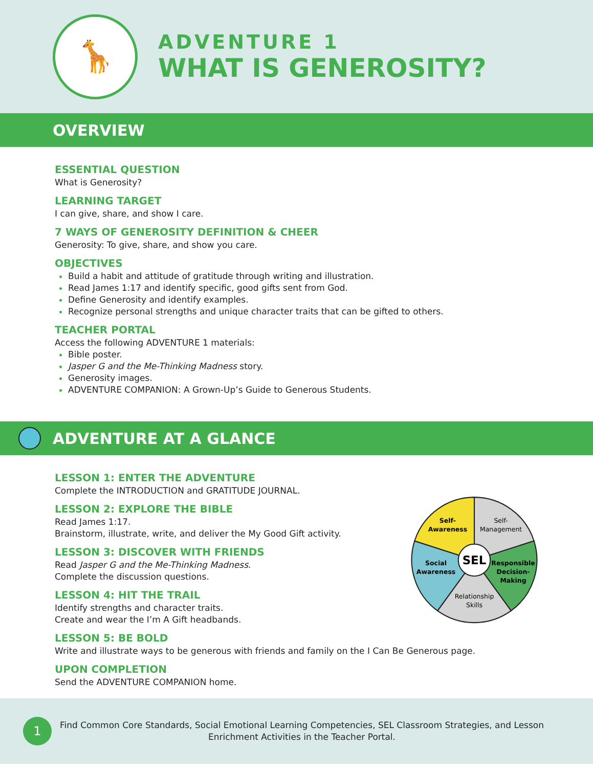🦒
ADVENTURE 1
WHAT IS GENEROSITY?
OVERVIEW
ESSENTIAL QUESTION
What is Generosity?
LEARNING TARGET
I can give, share, and show I care.
7 WAYS OF GENEROSITY DEFINITION & CHEER
Generosity: To give, share, and show you care.
OBJECTIVES
Build a habit and attitude of gratitude through writing and illustration.
Read James 1:17 and identify specific, good gifts sent from God.
Define Generosity and identify examples.
Recognize personal strengths and unique character traits that can be gifted to others.
TEACHER PORTAL
Access the following ADVENTURE 1 materials:
Bible poster.
Jasper G and the Me-Thinking Madness story.
Generosity images.
ADVENTURE COMPANION: A Grown-Up’s Guide to Generous Students.
ADVENTURE AT A GLANCE
LESSON 1: ENTER THE ADVENTURE
Complete the INTRODUCTION and GRATITUDE JOURNAL.
LESSON 2: EXPLORE THE BIBLE
Read James 1:17.
Brainstorm, illustrate, write, and deliver the My Good Gift activity.
LESSON 3: DISCOVER WITH FRIENDS
Read Jasper G and the Me-Thinking Madness.
Complete the discussion questions.
LESSON 4: HIT THE TRAIL
Identify strengths and character traits.
Create and wear the I’m A Gift headbands.
LESSON 5: BE BOLD
Write and illustrate ways to be generous with friends and family on the I Can Be Generous page.
UPON COMPLETION
Send the ADVENTURE COMPANION home.
SEL
Self-
Awareness
Self-
Management
Responsible
Decision-
Making
Relationship
Skills
Social
Awareness
1
Find Common Core Standards, Social Emotional Learning Competencies, SEL Classroom Strategies, and Lesson Enrichment Activities in the Teacher Portal.